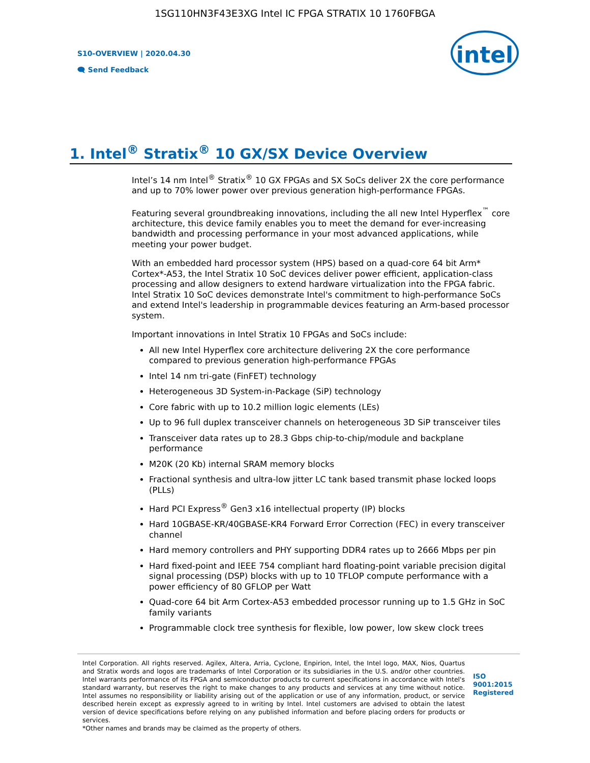1SG110HN3F43E3XG Intel IC FPGA STRATIX 10 1760FBGA
S10-OVERVIEW | 2020.04.30
🗨 Send Feedback
intel
1. Intel<sup>®</sup> Stratix<sup>®</sup> 10 GX/SX Device Overview
Intel’s 14 nm Intel<sup>®</sup> Stratix<sup>®</sup> 10 GX FPGAs and SX SoCs deliver 2X the core performance and up to 70% lower power over previous generation high-performance FPGAs.
Featuring several groundbreaking innovations, including the all new Intel Hyperflex<sup>™</sup> core architecture, this device family enables you to meet the demand for ever-increasing bandwidth and processing performance in your most advanced applications, while meeting your power budget.
With an embedded hard processor system (HPS) based on a quad-core 64 bit Arm* Cortex*-A53, the Intel Stratix 10 SoC devices deliver power efficient, application-class processing and allow designers to extend hardware virtualization into the FPGA fabric. Intel Stratix 10 SoC devices demonstrate Intel's commitment to high-performance SoCs and extend Intel's leadership in programmable devices featuring an Arm-based processor system.
Important innovations in Intel Stratix 10 FPGAs and SoCs include:
All new Intel Hyperflex core architecture delivering 2X the core performance compared to previous generation high-performance FPGAs
Intel 14 nm tri-gate (FinFET) technology
Heterogeneous 3D System-in-Package (SiP) technology
Core fabric with up to 10.2 million logic elements (LEs)
Up to 96 full duplex transceiver channels on heterogeneous 3D SiP transceiver tiles
Transceiver data rates up to 28.3 Gbps chip-to-chip/module and backplane performance
M20K (20 Kb) internal SRAM memory blocks
Fractional synthesis and ultra-low jitter LC tank based transmit phase locked loops (PLLs)
Hard PCI Express<sup>®</sup> Gen3 x16 intellectual property (IP) blocks
Hard 10GBASE-KR/40GBASE-KR4 Forward Error Correction (FEC) in every transceiver channel
Hard memory controllers and PHY supporting DDR4 rates up to 2666 Mbps per pin
Hard fixed-point and IEEE 754 compliant hard floating-point variable precision digital signal processing (DSP) blocks with up to 10 TFLOP compute performance with a power efficiency of 80 GFLOP per Watt
Quad-core 64 bit Arm Cortex-A53 embedded processor running up to 1.5 GHz in SoC family variants
Programmable clock tree synthesis for flexible, low power, low skew clock trees
Intel Corporation. All rights reserved. Agilex, Altera, Arria, Cyclone, Enpirion, Intel, the Intel logo, MAX, Nios, Quartus and Stratix words and logos are trademarks of Intel Corporation or its subsidiaries in the U.S. and/or other countries. Intel warrants performance of its FPGA and semiconductor products to current specifications in accordance with Intel's standard warranty, but reserves the right to make changes to any products and services at any time without notice. Intel assumes no responsibility or liability arising out of the application or use of any information, product, or service described herein except as expressly agreed to in writing by Intel. Intel customers are advised to obtain the latest version of device specifications before relying on any published information and before placing orders for products or services.
*Other names and brands may be claimed as the property of others.
ISO
9001:2015
Registered